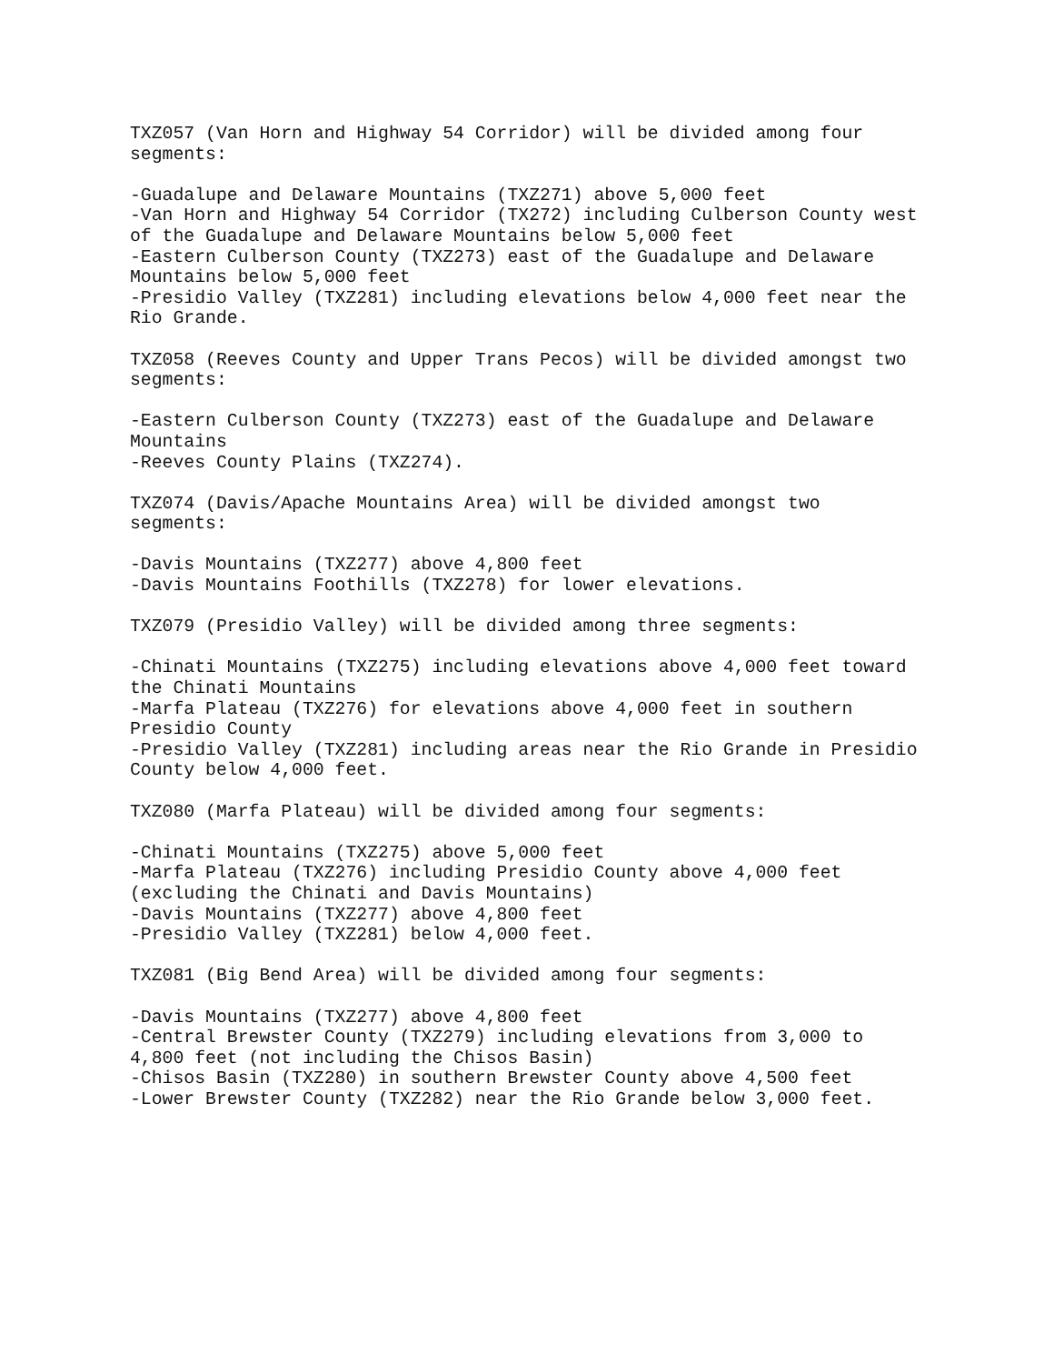TXZ057 (Van Horn and Highway 54 Corridor) will be divided among four segments: -Guadalupe and Delaware Mountains (TXZ271) above 5,000 feet -Van Horn and Highway 54 Corridor (TX272) including Culberson County west of the Guadalupe and Delaware Mountains below 5,000 feet -Eastern Culberson County (TXZ273) east of the Guadalupe and Delaware Mountains below 5,000 feet -Presidio Valley (TXZ281) including elevations below 4,000 feet near the Rio Grande. TXZ058 (Reeves County and Upper Trans Pecos) will be divided amongst two segments: -Eastern Culberson County (TXZ273) east of the Guadalupe and Delaware Mountains -Reeves County Plains (TXZ274). TXZ074 (Davis/Apache Mountains Area) will be divided amongst two segments: -Davis Mountains (TXZ277) above 4,800 feet -Davis Mountains Foothills (TXZ278) for lower elevations. TXZ079 (Presidio Valley) will be divided among three segments: -Chinati Mountains (TXZ275) including elevations above 4,000 feet toward the Chinati Mountains -Marfa Plateau (TXZ276) for elevations above 4,000 feet in southern Presidio County -Presidio Valley (TXZ281) including areas near the Rio Grande in Presidio County below 4,000 feet. TXZ080 (Marfa Plateau) will be divided among four segments: -Chinati Mountains (TXZ275) above 5,000 feet -Marfa Plateau (TXZ276) including Presidio County above 4,000 feet (excluding the Chinati and Davis Mountains) -Davis Mountains (TXZ277) above 4,800 feet -Presidio Valley (TXZ281) below 4,000 feet. TXZ081 (Big Bend Area) will be divided among four segments: -Davis Mountains (TXZ277) above 4,800 feet -Central Brewster County (TXZ279) including elevations from 3,000 to 4,800 feet (not including the Chisos Basin) -Chisos Basin (TXZ280) in southern Brewster County above 4,500 feet -Lower Brewster County (TXZ282) near the Rio Grande below 3,000 feet.